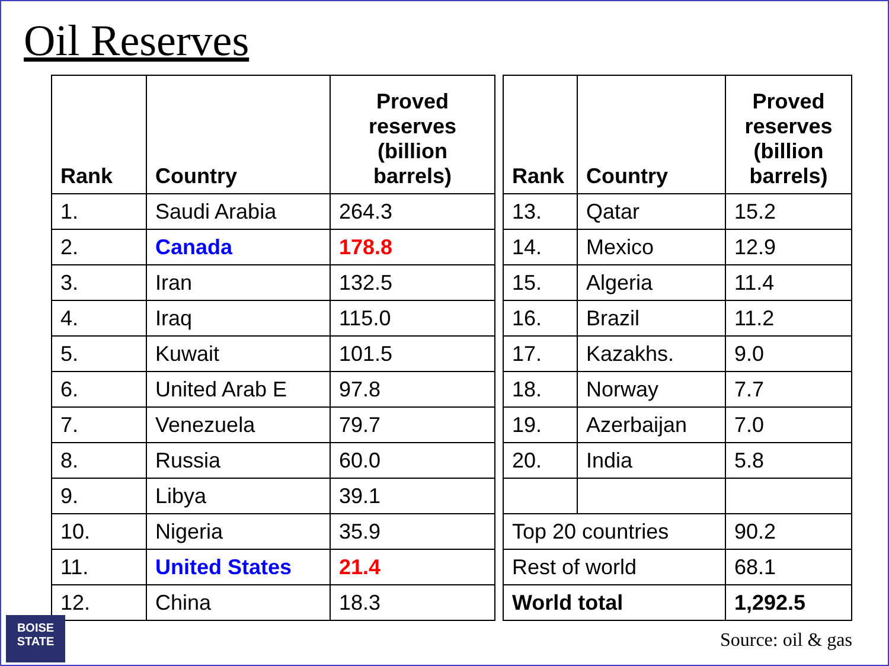Oil Reserves
| Rank | Country | Proved reserves (billion barrels) |
| --- | --- | --- |
| 1. | Saudi Arabia | 264.3 |
| 2. | Canada | 178.8 |
| 3. | Iran | 132.5 |
| 4. | Iraq | 115.0 |
| 5. | Kuwait | 101.5 |
| 6. | United Arab E | 97.8 |
| 7. | Venezuela | 79.7 |
| 8. | Russia | 60.0 |
| 9. | Libya | 39.1 |
| 10. | Nigeria | 35.9 |
| 11. | United States | 21.4 |
| 12. | China | 18.3 |
| Rank | Country | Proved reserves (billion barrels) |
| --- | --- | --- |
| 13. | Qatar | 15.2 |
| 14. | Mexico | 12.9 |
| 15. | Algeria | 11.4 |
| 16. | Brazil | 11.2 |
| 17. | Kazakhs. | 9.0 |
| 18. | Norway | 7.7 |
| 19. | Azerbaijan | 7.0 |
| 20. | India | 5.8 |
| Top 20 countries | | 90.2 |
| Rest of world | | 68.1 |
| World total | | 1,292.5 |
Source: oil & gas
BOISE
STATE